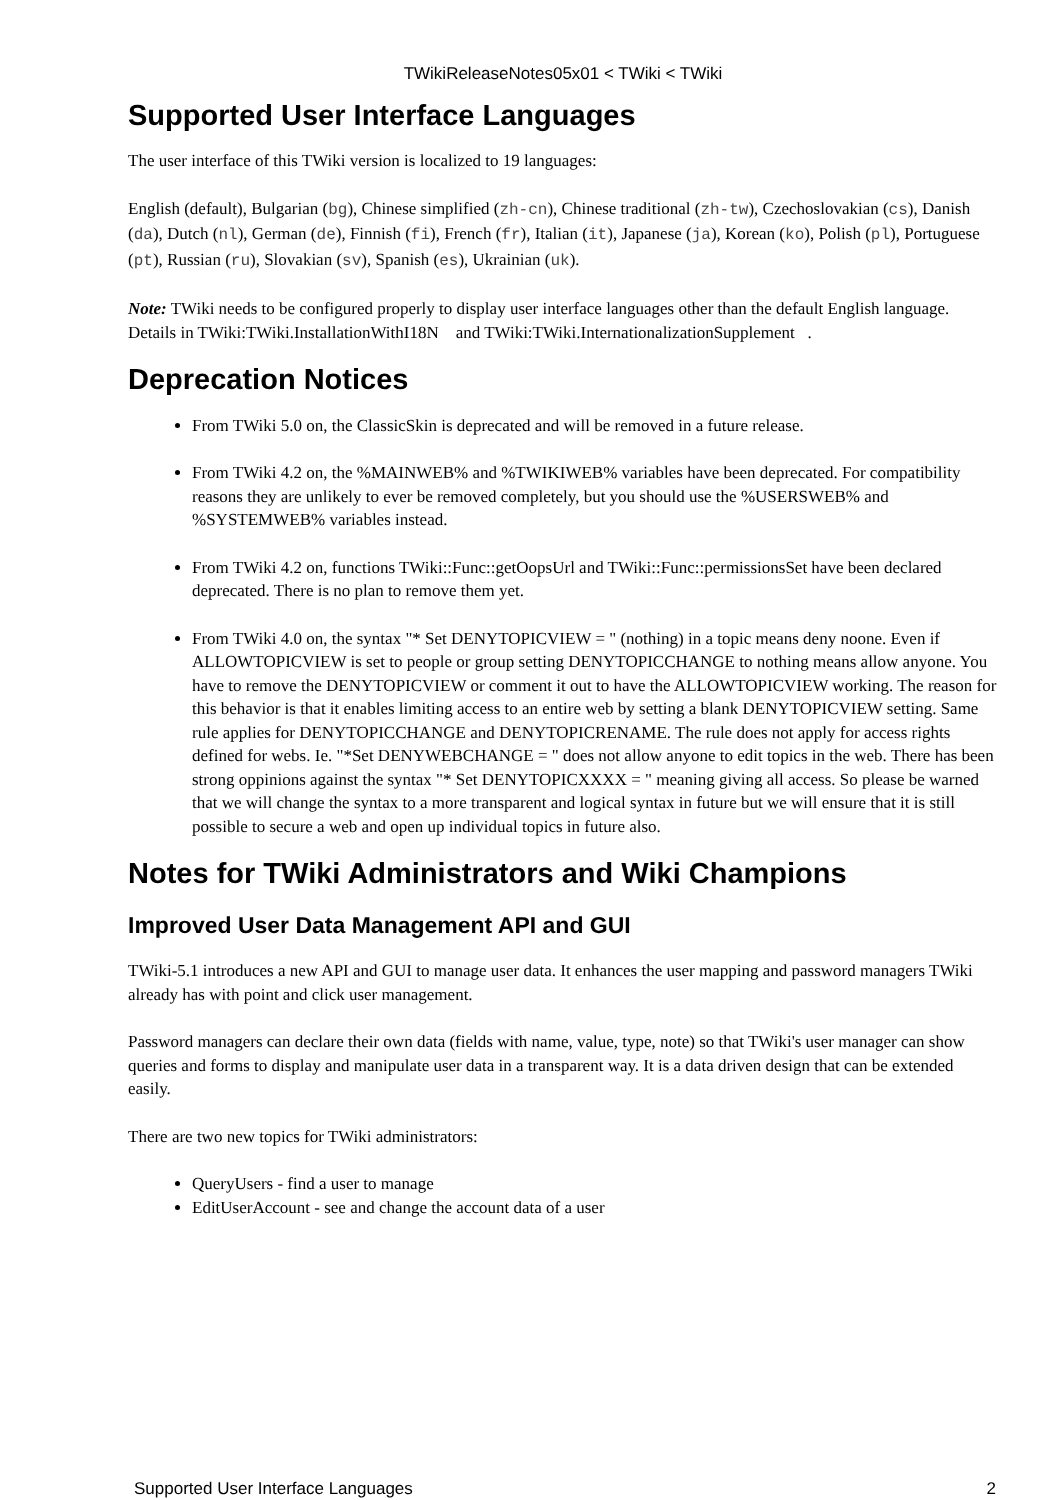TWikiReleaseNotes05x01 < TWiki < TWiki
Supported User Interface Languages
The user interface of this TWiki version is localized to 19 languages:
English (default), Bulgarian (bg), Chinese simplified (zh-cn), Chinese traditional (zh-tw), Czechoslovakian (cs), Danish (da), Dutch (nl), German (de), Finnish (fi), French (fr), Italian (it), Japanese (ja), Korean (ko), Polish (pl), Portuguese (pt), Russian (ru), Slovakian (sv), Spanish (es), Ukrainian (uk).
Note: TWiki needs to be configured properly to display user interface languages other than the default English language. Details in TWiki:TWiki.InstallationWithI18N and TWiki:TWiki.InternationalizationSupplement .
Deprecation Notices
From TWiki 5.0 on, the ClassicSkin is deprecated and will be removed in a future release.
From TWiki 4.2 on, the %MAINWEB% and %TWIKIWEB% variables have been deprecated. For compatibility reasons they are unlikely to ever be removed completely, but you should use the %USERSWEB% and %SYSTEMWEB% variables instead.
From TWiki 4.2 on, functions TWiki::Func::getOopsUrl and TWiki::Func::permissionsSet have been declared deprecated. There is no plan to remove them yet.
From TWiki 4.0 on, the syntax "* Set DENYTOPICVIEW = " (nothing) in a topic means deny noone. Even if ALLOWTOPICVIEW is set to people or group setting DENYTOPICCHANGE to nothing means allow anyone. You have to remove the DENYTOPICVIEW or comment it out to have the ALLOWTOPICVIEW working. The reason for this behavior is that it enables limiting access to an entire web by setting a blank DENYTOPICVIEW setting. Same rule applies for DENYTOPICCHANGE and DENYTOPICRENAME. The rule does not apply for access rights defined for webs. Ie. "*Set DENYWEBCHANGE = " does not allow anyone to edit topics in the web. There has been strong oppinions against the syntax "* Set DENYTOPICXXXX = " meaning giving all access. So please be warned that we will change the syntax to a more transparent and logical syntax in future but we will ensure that it is still possible to secure a web and open up individual topics in future also.
Notes for TWiki Administrators and Wiki Champions
Improved User Data Management API and GUI
TWiki-5.1 introduces a new API and GUI to manage user data. It enhances the user mapping and password managers TWiki already has with point and click user management.
Password managers can declare their own data (fields with name, value, type, note) so that TWiki's user manager can show queries and forms to display and manipulate user data in a transparent way. It is a data driven design that can be extended easily.
There are two new topics for TWiki administrators:
QueryUsers - find a user to manage
EditUserAccount - see and change the account data of a user
Supported User Interface Languages 2